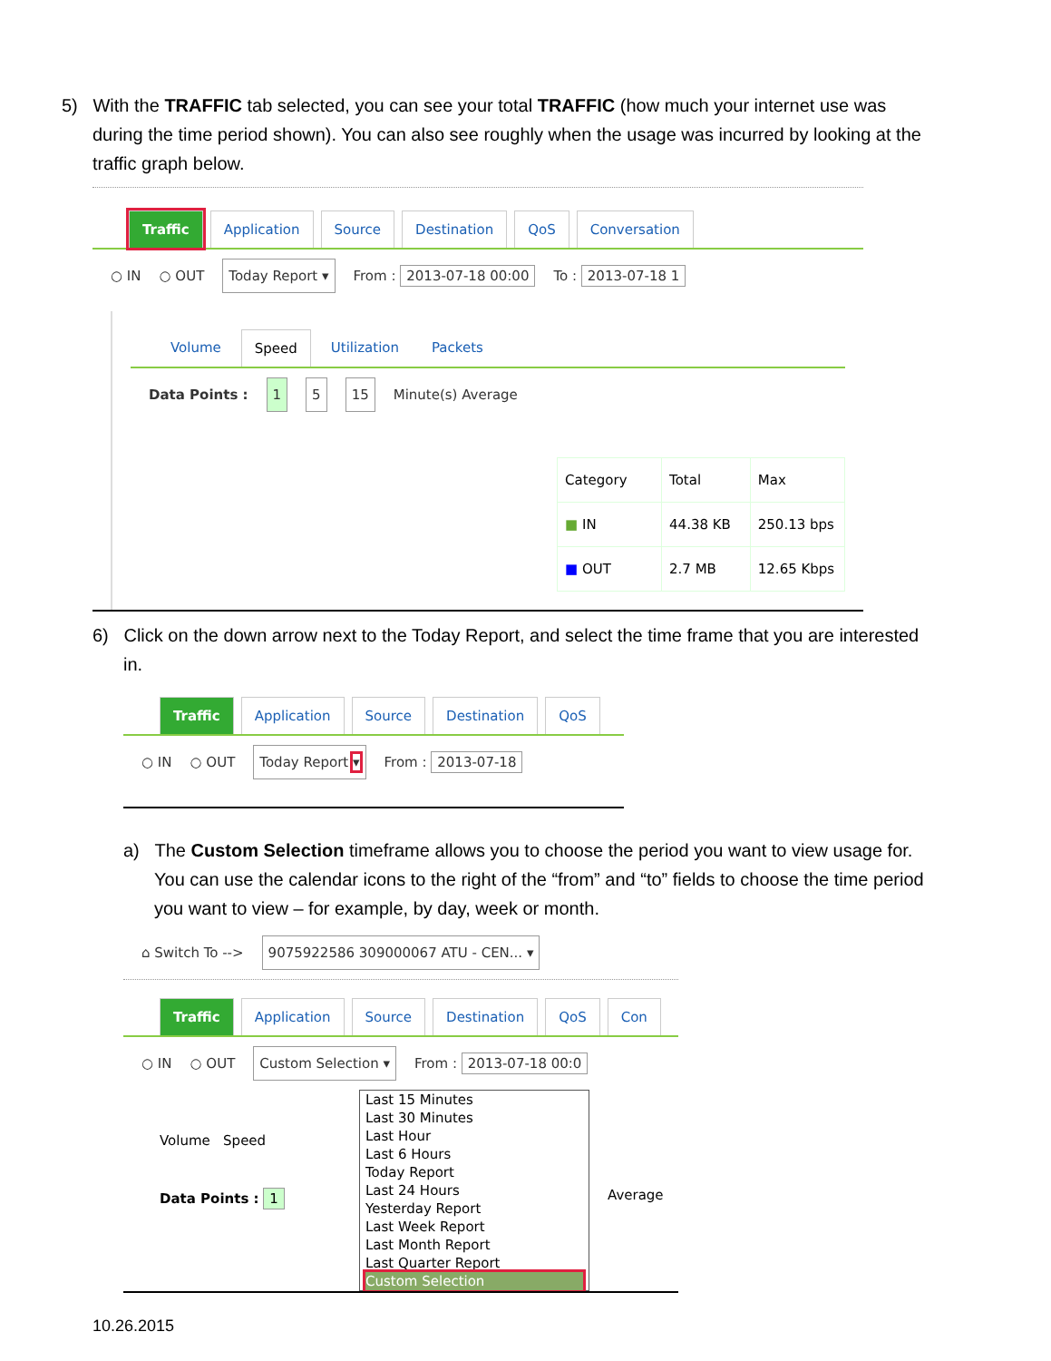5) With the TRAFFIC tab selected, you can see your total TRAFFIC (how much your internet use was during the time period shown). You can also see roughly when the usage was incurred by looking at the traffic graph below.
Traffic Application Source Destination QoS Conversation
○ IN ○ OUT Today Report ▾ From : 2013-07-18 00:00 To : 2013-07-18 1
Volume Speed Utilization Packets
Data Points : 1 5 15 Minute(s) Average
| Category | Total | Max |
| --- | --- | --- |
| ■ IN | 44.38 KB | 250.13 bps |
| ■ OUT | 2.7 MB | 12.65 Kbps |
6) Click on the down arrow next to the Today Report, and select the time frame that you are interested in.
Traffic Application Source Destination QoS
○ IN ○ OUT Today Report ▾ From : 2013-07-18
a) The Custom Selection timeframe allows you to choose the period you want to view usage for. You can use the calendar icons to the right of the “from” and “to” fields to choose the time period you want to view – for example, by day, week or month.
⌂ Switch To --> 9075922586 309000067 ATU - CEN... ▾
Traffic Application Source Destination QoS Con
○ IN ○ OUT Custom Selection ▾ From : 2013-07-18 00:0
Volume Speed
Data Points : 1
Last 15 Minutes
Last 30 Minutes
Last Hour
Last 6 Hours
Today Report
Last 24 Hours
Yesterday Report
Last Week Report
Last Month Report
Last Quarter Report
Custom Selection
Average
10.26.2015